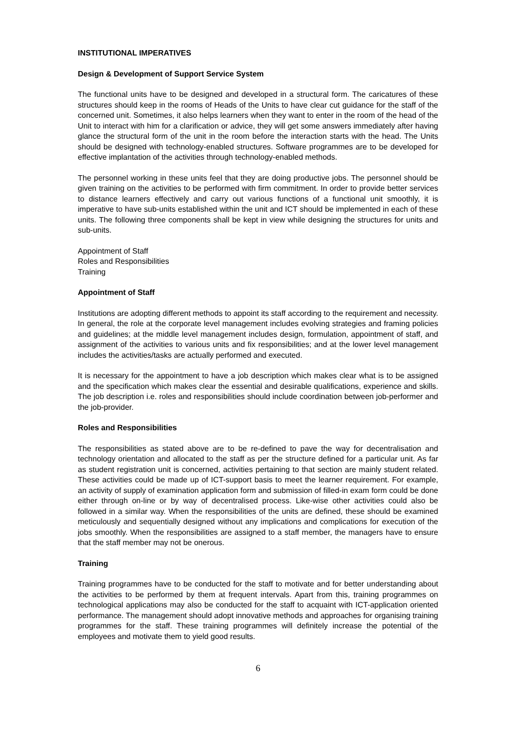INSTITUTIONAL IMPERATIVES
Design & Development of Support Service System
The functional units have to be designed and developed in a structural form. The caricatures of these structures should keep in the rooms of Heads of the Units to have clear cut guidance for the staff of the concerned unit. Sometimes, it also helps learners when they want to enter in the room of the head of the Unit to interact with him for a clarification or advice, they will get some answers immediately after having glance the structural form of the unit in the room before the interaction starts with the head. The Units should be designed with technology-enabled structures. Software programmes are to be developed for effective implantation of the activities through technology-enabled methods.
The personnel working in these units feel that they are doing productive jobs. The personnel should be given training on the activities to be performed with firm commitment. In order to provide better services to distance learners effectively and carry out various functions of a functional unit smoothly, it is imperative to have sub-units established within the unit and ICT should be implemented in each of these units. The following three components shall be kept in view while designing the structures for units and sub-units.
Appointment of Staff
Roles and Responsibilities
Training
Appointment of Staff
Institutions are adopting different methods to appoint its staff according to the requirement and necessity. In general, the role at the corporate level management includes evolving strategies and framing policies and guidelines; at the middle level management includes design, formulation, appointment of staff, and assignment of the activities to various units and fix responsibilities; and at the lower level management includes the activities/tasks are actually performed and executed.
It is necessary for the appointment to have a job description which makes clear what is to be assigned and the specification which makes clear the essential and desirable qualifications, experience and skills. The job description i.e. roles and responsibilities should include coordination between job-performer and the job-provider.
Roles and Responsibilities
The responsibilities as stated above are to be re-defined to pave the way for decentralisation and technology orientation and allocated to the staff as per the structure defined for a particular unit. As far as student registration unit is concerned, activities pertaining to that section are mainly student related. These activities could be made up of ICT-support basis to meet the learner requirement. For example, an activity of supply of examination application form and submission of filled-in exam form could be done either through on-line or by way of decentralised process. Like-wise other activities could also be followed in a similar way. When the responsibilities of the units are defined, these should be examined meticulously and sequentially designed without any implications and complications for execution of the jobs smoothly. When the responsibilities are assigned to a staff member, the managers have to ensure that the staff member may not be onerous.
Training
Training programmes have to be conducted for the staff to motivate and for better understanding about the activities to be performed by them at frequent intervals. Apart from this, training programmes on technological applications may also be conducted for the staff to acquaint with ICT-application oriented performance. The management should adopt innovative methods and approaches for organising training programmes for the staff. These training programmes will definitely increase the potential of the employees and motivate them to yield good results.
6